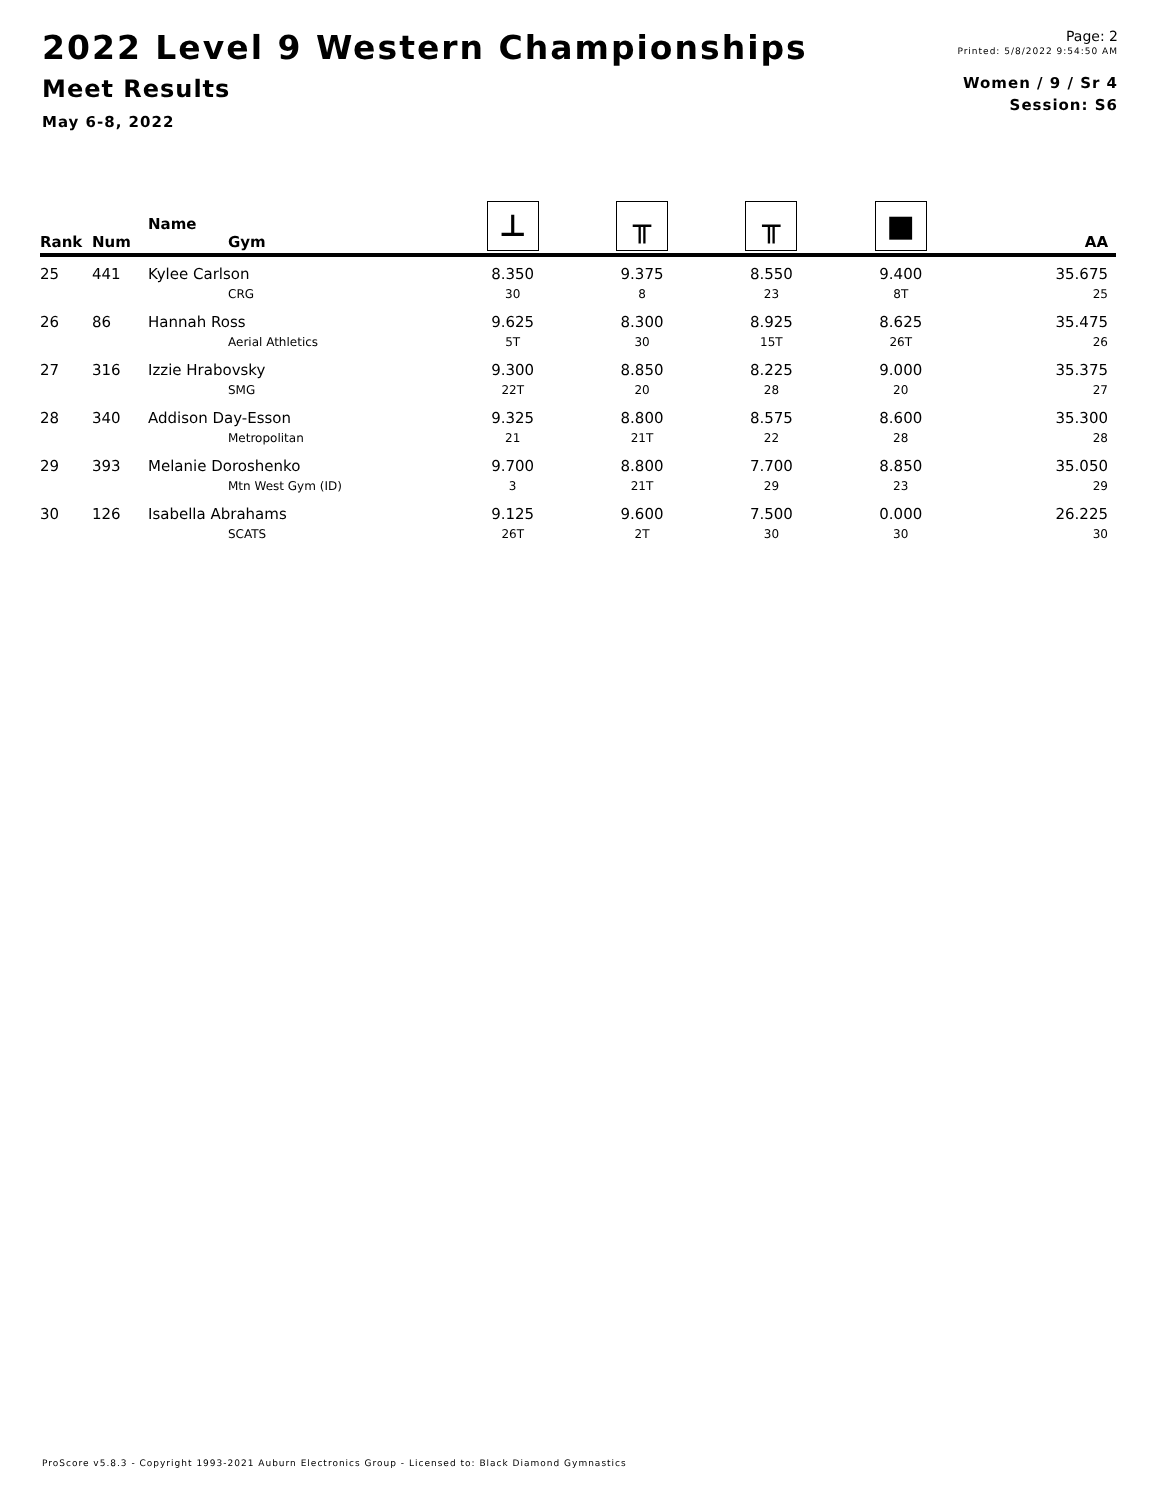2022 Level 9 Western Championships
Meet Results
May 6-8, 2022
Page: 2
Printed: 5/8/2022 9:54:50 AM
Women / 9 / Sr 4
Session: S6
| Rank | Num | Name Gym | ⊥ | ╥ | ╥ | ■ | AA |
| --- | --- | --- | --- | --- | --- | --- | --- |
| 25 | 441 | Kylee Carlson | 8.350 | 9.375 | 8.550 | 9.400 | 35.675 |
| | | CRG | 30 | 8 | 23 | 8T | 25 |
| 26 | 86 | Hannah Ross | 9.625 | 8.300 | 8.925 | 8.625 | 35.475 |
| | | Aerial Athletics | 5T | 30 | 15T | 26T | 26 |
| 27 | 316 | Izzie Hrabovsky | 9.300 | 8.850 | 8.225 | 9.000 | 35.375 |
| | | SMG | 22T | 20 | 28 | 20 | 27 |
| 28 | 340 | Addison Day-Esson | 9.325 | 8.800 | 8.575 | 8.600 | 35.300 |
| | | Metropolitan | 21 | 21T | 22 | 28 | 28 |
| 29 | 393 | Melanie Doroshenko | 9.700 | 8.800 | 7.700 | 8.850 | 35.050 |
| | | Mtn West Gym (ID) | 3 | 21T | 29 | 23 | 29 |
| 30 | 126 | Isabella Abrahams | 9.125 | 9.600 | 7.500 | 0.000 | 26.225 |
| | | SCATS | 26T | 2T | 30 | 30 | 30 |
ProScore v5.8.3 - Copyright 1993-2021 Auburn Electronics Group - Licensed to: Black Diamond Gymnastics